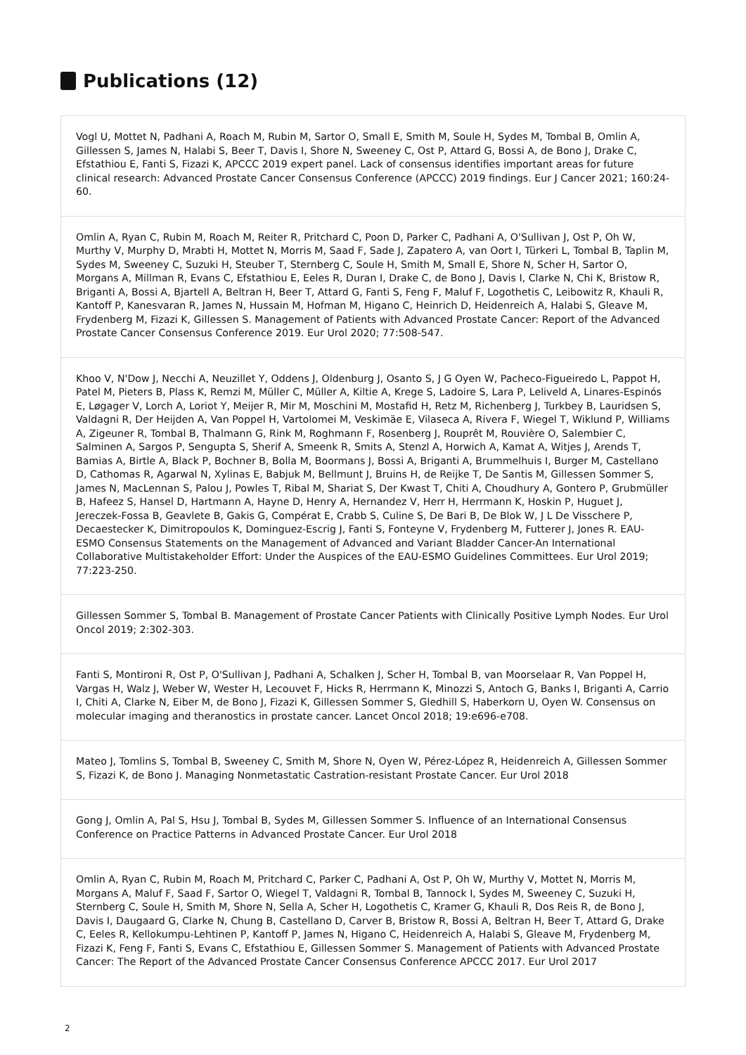Publications (12)
Vogl U, Mottet N, Padhani A, Roach M, Rubin M, Sartor O, Small E, Smith M, Soule H, Sydes M, Tombal B, Omlin A, Gillessen S, James N, Halabi S, Beer T, Davis I, Shore N, Sweeney C, Ost P, Attard G, Bossi A, de Bono J, Drake C, Efstathiou E, Fanti S, Fizazi K, APCCC 2019 expert panel. Lack of consensus identifies important areas for future clinical research: Advanced Prostate Cancer Consensus Conference (APCCC) 2019 findings. Eur J Cancer 2021; 160:24-60.
Omlin A, Ryan C, Rubin M, Roach M, Reiter R, Pritchard C, Poon D, Parker C, Padhani A, O'Sullivan J, Ost P, Oh W, Murthy V, Murphy D, Mrabti H, Mottet N, Morris M, Saad F, Sade J, Zapatero A, van Oort I, Türkeri L, Tombal B, Taplin M, Sydes M, Sweeney C, Suzuki H, Steuber T, Sternberg C, Soule H, Smith M, Small E, Shore N, Scher H, Sartor O, Morgans A, Millman R, Evans C, Efstathiou E, Eeles R, Duran I, Drake C, de Bono J, Davis I, Clarke N, Chi K, Bristow R, Briganti A, Bossi A, Bjartell A, Beltran H, Beer T, Attard G, Fanti S, Feng F, Maluf F, Logothetis C, Leibowitz R, Khauli R, Kantoff P, Kanesvaran R, James N, Hussain M, Hofman M, Higano C, Heinrich D, Heidenreich A, Halabi S, Gleave M, Frydenberg M, Fizazi K, Gillessen S. Management of Patients with Advanced Prostate Cancer: Report of the Advanced Prostate Cancer Consensus Conference 2019. Eur Urol 2020; 77:508-547.
Khoo V, N'Dow J, Necchi A, Neuzillet Y, Oddens J, Oldenburg J, Osanto S, J G Oyen W, Pacheco-Figueiredo L, Pappot H, Patel M, Pieters B, Plass K, Remzi M, Müller C, Müller A, Kiltie A, Krege S, Ladoire S, Lara P, Leliveld A, Linares-Espinós E, Løgager V, Lorch A, Loriot Y, Meijer R, Mir M, Moschini M, Mostafid H, Retz M, Richenberg J, Turkbey B, Lauridsen S, Valdagni R, Der Heijden A, Van Poppel H, Vartolomei M, Veskimäe E, Vilaseca A, Rivera F, Wiegel T, Wiklund P, Williams A, Zigeuner R, Tombal B, Thalmann G, Rink M, Roghmann F, Rosenberg J, Rouprêt M, Rouvière O, Salembier C, Salminen A, Sargos P, Sengupta S, Sherif A, Smeenk R, Smits A, Stenzl A, Horwich A, Kamat A, Witjes J, Arends T, Bamias A, Birtle A, Black P, Bochner B, Bolla M, Boormans J, Bossi A, Briganti A, Brummelhuis I, Burger M, Castellano D, Cathomas R, Agarwal N, Xylinas E, Babjuk M, Bellmunt J, Bruins H, de Reijke T, De Santis M, Gillessen Sommer S, James N, MacLennan S, Palou J, Powles T, Ribal M, Shariat S, Der Kwast T, Chiti A, Choudhury A, Gontero P, Grubmüller B, Hafeez S, Hansel D, Hartmann A, Hayne D, Henry A, Hernandez V, Herr H, Herrmann K, Hoskin P, Huguet J, Jereczek-Fossa B, Geavlete B, Gakis G, Compérat E, Crabb S, Culine S, De Bari B, De Blok W, J L De Visschere P, Decaestecker K, Dimitropoulos K, Dominguez-Escrig J, Fanti S, Fonteyne V, Frydenberg M, Futterer J, Jones R. EAU-ESMO Consensus Statements on the Management of Advanced and Variant Bladder Cancer-An International Collaborative Multistakeholder Effort: Under the Auspices of the EAU-ESMO Guidelines Committees. Eur Urol 2019; 77:223-250.
Gillessen Sommer S, Tombal B. Management of Prostate Cancer Patients with Clinically Positive Lymph Nodes. Eur Urol Oncol 2019; 2:302-303.
Fanti S, Montironi R, Ost P, O'Sullivan J, Padhani A, Schalken J, Scher H, Tombal B, van Moorselaar R, Van Poppel H, Vargas H, Walz J, Weber W, Wester H, Lecouvet F, Hicks R, Herrmann K, Minozzi S, Antoch G, Banks I, Briganti A, Carrio I, Chiti A, Clarke N, Eiber M, de Bono J, Fizazi K, Gillessen Sommer S, Gledhill S, Haberkorn U, Oyen W. Consensus on molecular imaging and theranostics in prostate cancer. Lancet Oncol 2018; 19:e696-e708.
Mateo J, Tomlins S, Tombal B, Sweeney C, Smith M, Shore N, Oyen W, Pérez-López R, Heidenreich A, Gillessen Sommer S, Fizazi K, de Bono J. Managing Nonmetastatic Castration-resistant Prostate Cancer. Eur Urol 2018
Gong J, Omlin A, Pal S, Hsu J, Tombal B, Sydes M, Gillessen Sommer S. Influence of an International Consensus Conference on Practice Patterns in Advanced Prostate Cancer. Eur Urol 2018
Omlin A, Ryan C, Rubin M, Roach M, Pritchard C, Parker C, Padhani A, Ost P, Oh W, Murthy V, Mottet N, Morris M, Morgans A, Maluf F, Saad F, Sartor O, Wiegel T, Valdagni R, Tombal B, Tannock I, Sydes M, Sweeney C, Suzuki H, Sternberg C, Soule H, Smith M, Shore N, Sella A, Scher H, Logothetis C, Kramer G, Khauli R, Dos Reis R, de Bono J, Davis I, Daugaard G, Clarke N, Chung B, Castellano D, Carver B, Bristow R, Bossi A, Beltran H, Beer T, Attard G, Drake C, Eeles R, Kellokumpu-Lehtinen P, Kantoff P, James N, Higano C, Heidenreich A, Halabi S, Gleave M, Frydenberg M, Fizazi K, Feng F, Fanti S, Evans C, Efstathiou E, Gillessen Sommer S. Management of Patients with Advanced Prostate Cancer: The Report of the Advanced Prostate Cancer Consensus Conference APCCC 2017. Eur Urol 2017
2